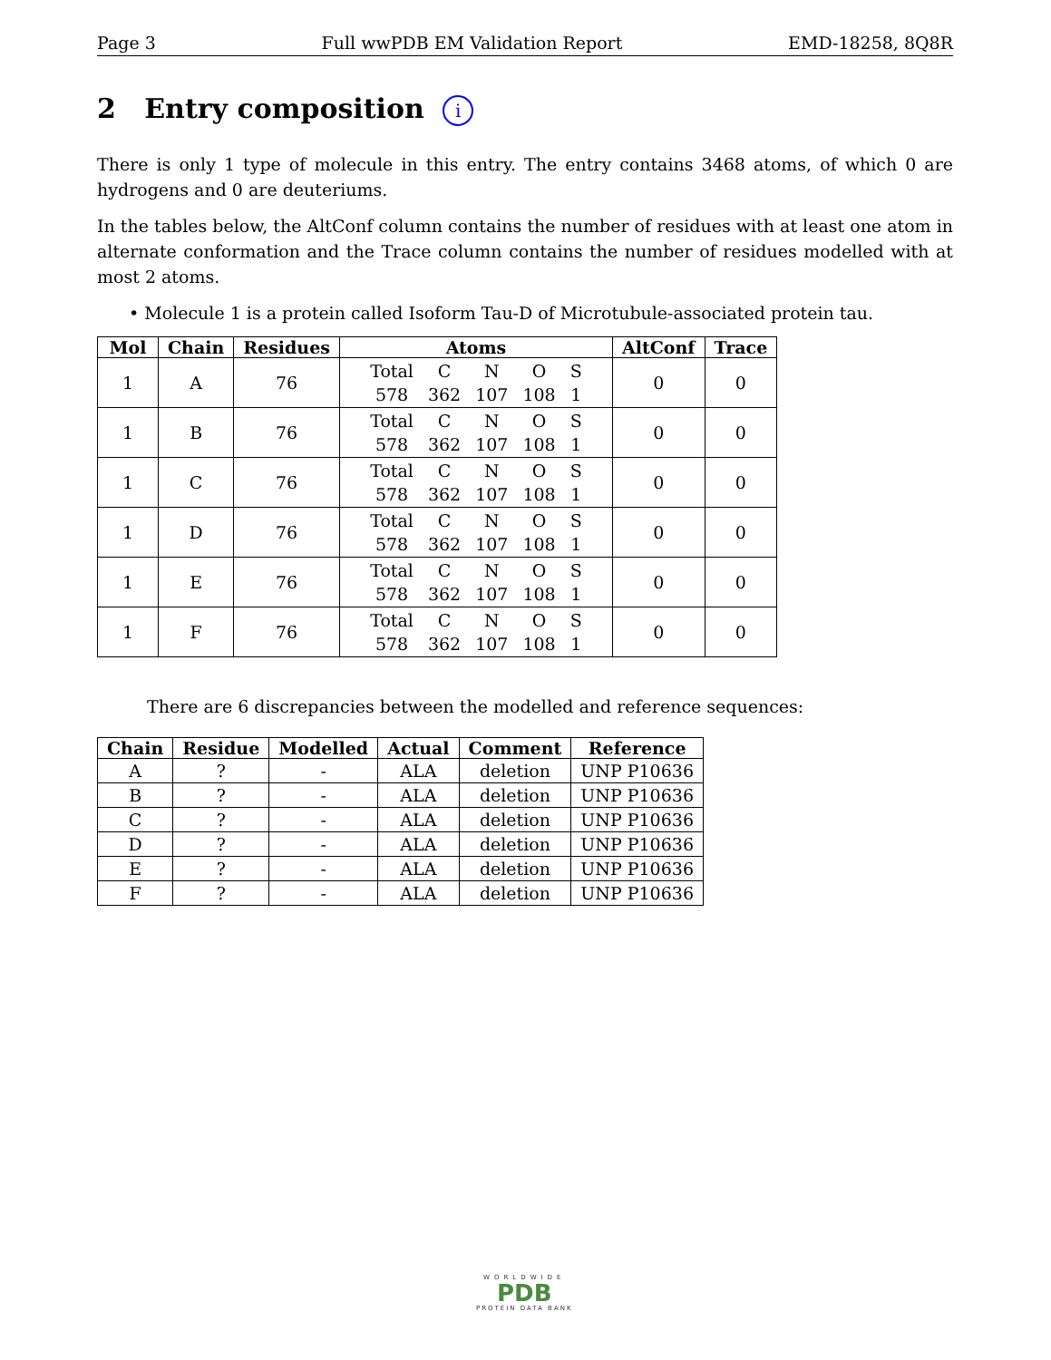Page 3 Full wwPDB EM Validation Report EMD-18258, 8Q8R
2 Entry composition i
There is only 1 type of molecule in this entry. The entry contains 3468 atoms, of which 0 are hydrogens and 0 are deuteriums.
In the tables below, the AltConf column contains the number of residues with at least one atom in alternate conformation and the Trace column contains the number of residues modelled with at most 2 atoms.
• Molecule 1 is a protein called Isoform Tau-D of Microtubule-associated protein tau.
| Mol | Chain | Residues | Atoms | AltConf | Trace |
| --- | --- | --- | --- | --- | --- |
| 1 | A | 76 | / Total / C / N / O / S / / 578 / 362 / 107 / 108 / 1 / | 0 | 0 |
| 1 | B | 76 | / Total / C / N / O / S / / 578 / 362 / 107 / 108 / 1 / | 0 | 0 |
| 1 | C | 76 | / Total / C / N / O / S / / 578 / 362 / 107 / 108 / 1 / | 0 | 0 |
| 1 | D | 76 | / Total / C / N / O / S / / 578 / 362 / 107 / 108 / 1 / | 0 | 0 |
| 1 | E | 76 | / Total / C / N / O / S / / 578 / 362 / 107 / 108 / 1 / | 0 | 0 |
| 1 | F | 76 | / Total / C / N / O / S / / 578 / 362 / 107 / 108 / 1 / | 0 | 0 |
There are 6 discrepancies between the modelled and reference sequences:
| Chain | Residue | Modelled | Actual | Comment | Reference |
| --- | --- | --- | --- | --- | --- |
| A | ? | - | ALA | deletion | UNP P10636 |
| B | ? | - | ALA | deletion | UNP P10636 |
| C | ? | - | ALA | deletion | UNP P10636 |
| D | ? | - | ALA | deletion | UNP P10636 |
| E | ? | - | ALA | deletion | UNP P10636 |
| F | ? | - | ALA | deletion | UNP P10636 |
WORLDWIDE
PDB
PROTEIN DATA BANK